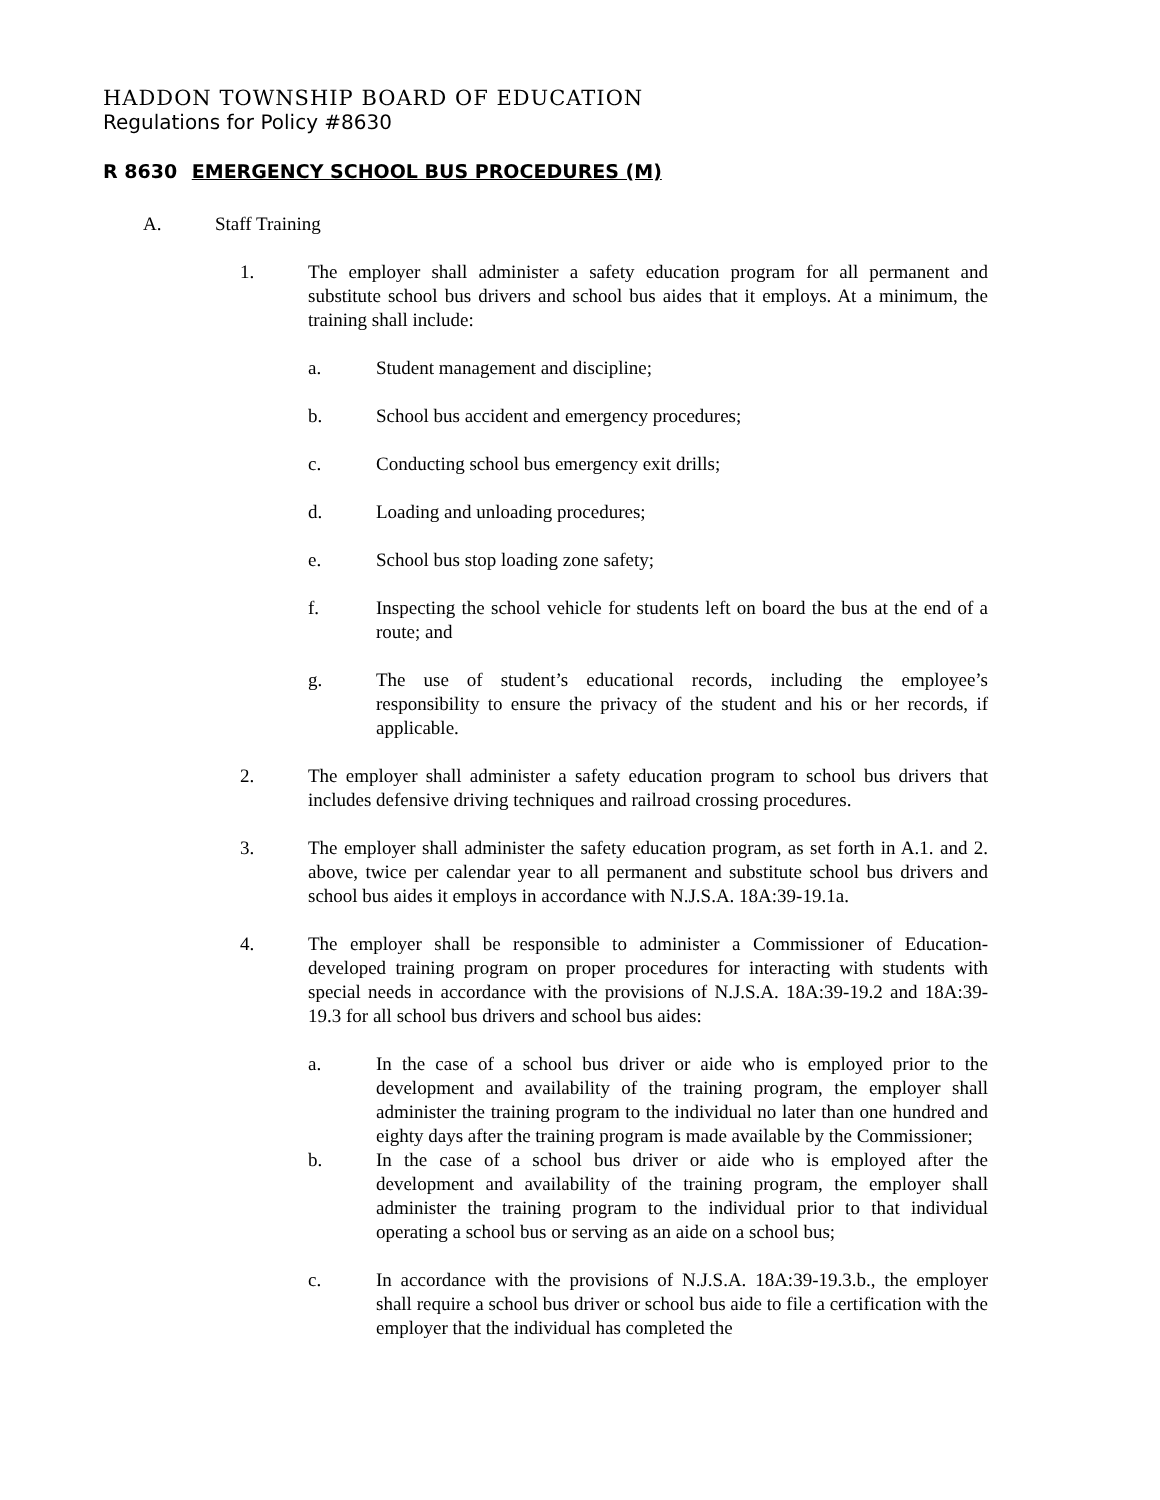HADDON TOWNSHIP BOARD OF EDUCATION
Regulations for Policy #8630
R 8630 EMERGENCY SCHOOL BUS PROCEDURES (M)
A. Staff Training
1. The employer shall administer a safety education program for all permanent and substitute school bus drivers and school bus aides that it employs. At a minimum, the training shall include:
a. Student management and discipline;
b. School bus accident and emergency procedures;
c. Conducting school bus emergency exit drills;
d. Loading and unloading procedures;
e. School bus stop loading zone safety;
f. Inspecting the school vehicle for students left on board the bus at the end of a route; and
g. The use of student’s educational records, including the employee’s responsibility to ensure the privacy of the student and his or her records, if applicable.
2. The employer shall administer a safety education program to school bus drivers that includes defensive driving techniques and railroad crossing procedures.
3. The employer shall administer the safety education program, as set forth in A.1. and 2. above, twice per calendar year to all permanent and substitute school bus drivers and school bus aides it employs in accordance with N.J.S.A. 18A:39-19.1a.
4. The employer shall be responsible to administer a Commissioner of Education-developed training program on proper procedures for interacting with students with special needs in accordance with the provisions of N.J.S.A. 18A:39-19.2 and 18A:39-19.3 for all school bus drivers and school bus aides:
a. In the case of a school bus driver or aide who is employed prior to the development and availability of the training program, the employer shall administer the training program to the individual no later than one hundred and eighty days after the training program is made available by the Commissioner;
b. In the case of a school bus driver or aide who is employed after the development and availability of the training program, the employer shall administer the training program to the individual prior to that individual operating a school bus or serving as an aide on a school bus;
c. In accordance with the provisions of N.J.S.A. 18A:39-19.3.b., the employer shall require a school bus driver or school bus aide to file a certification with the employer that the individual has completed the